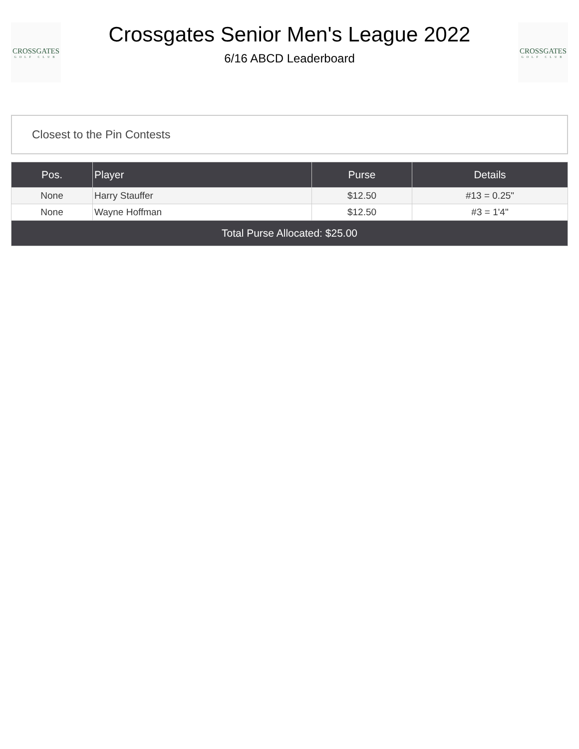CROSSGATES
GOLF CLUB
Crossgates Senior Men's League 2022
6/16 ABCD Leaderboard
CROSSGATES
GOLF CLUB
Closest to the Pin Contests
| Pos. | Player | Purse | Details |
| --- | --- | --- | --- |
| None | Harry Stauffer | $12.50 | #13 = 0.25" |
| None | Wayne Hoffman | $12.50 | #3 = 1'4" |
| Total Purse Allocated: $25.00 | | | |